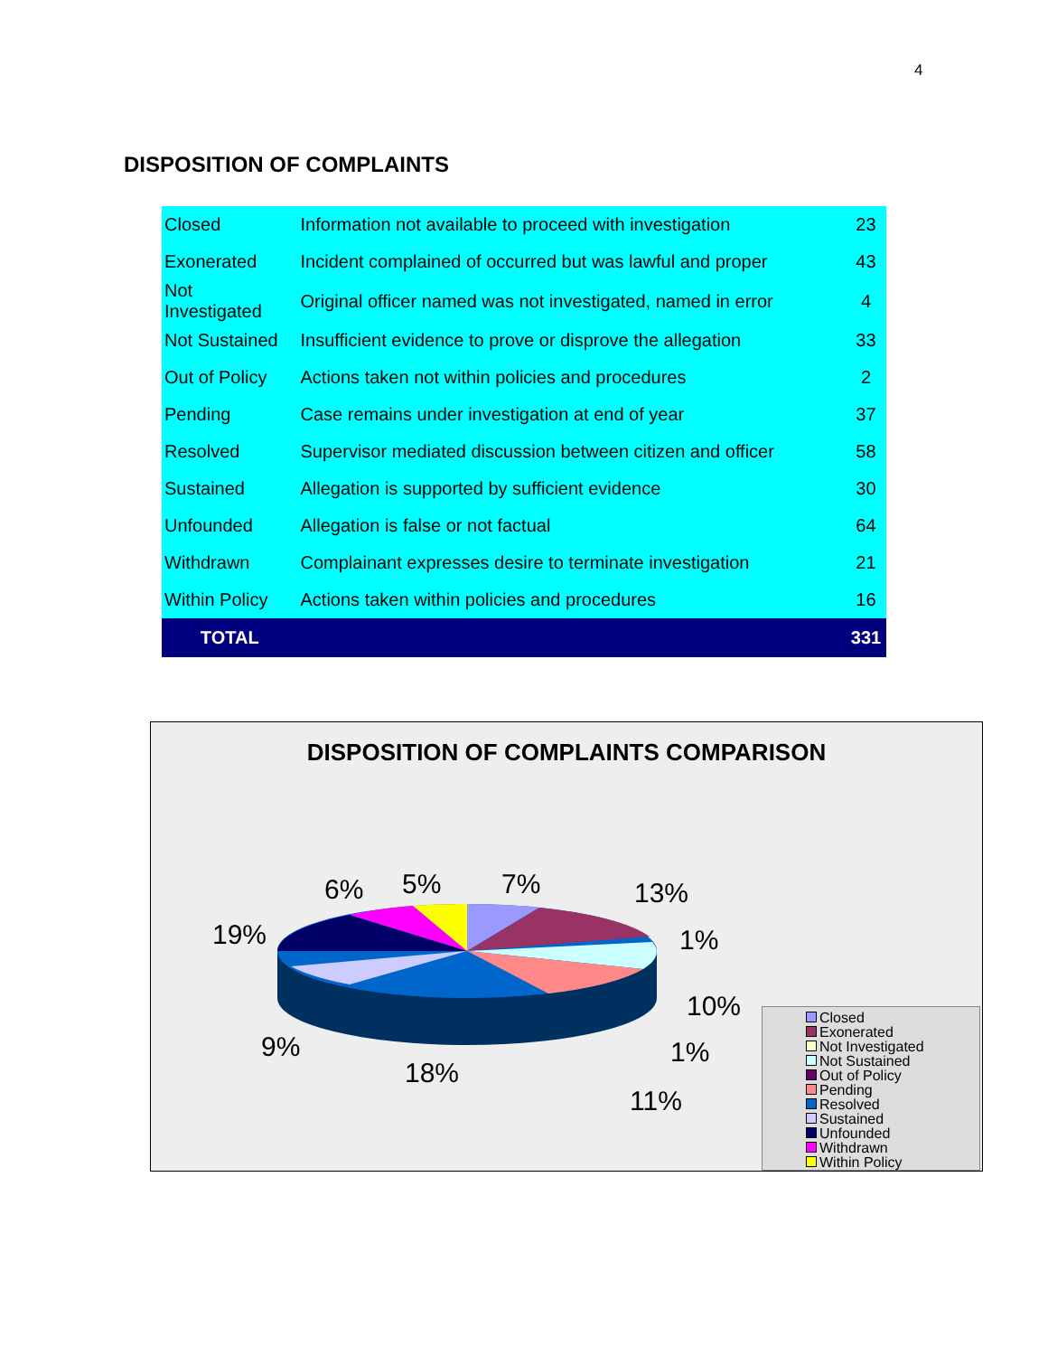4
DISPOSITION OF COMPLAINTS
| Closed | Information not available to proceed with investigation | 23 |
| Exonerated | Incident complained of occurred but was lawful and proper | 43 |
| Not Investigated | Original officer named was not investigated, named in error | 4 |
| Not Sustained | Insufficient evidence to prove or disprove the allegation | 33 |
| Out of Policy | Actions taken not within policies and procedures | 2 |
| Pending | Case remains under investigation at end of year | 37 |
| Resolved | Supervisor mediated discussion between citizen and officer | 58 |
| Sustained | Allegation is supported by sufficient evidence | 30 |
| Unfounded | Allegation is false or not factual | 64 |
| Withdrawn | Complainant expresses desire to terminate investigation | 21 |
| Within Policy | Actions taken within policies and procedures | 16 |
| TOTAL | | 331 |
DISPOSITION OF COMPLAINTS COMPARISON
6% 5% 7% 13%
19% 1%
10%
9% 1%
18%
11%
Closed
Exonerated
Not Investigated
Not Sustained
Out of Policy
Pending
Resolved
Sustained
Unfounded
Withdrawn
Within Policy